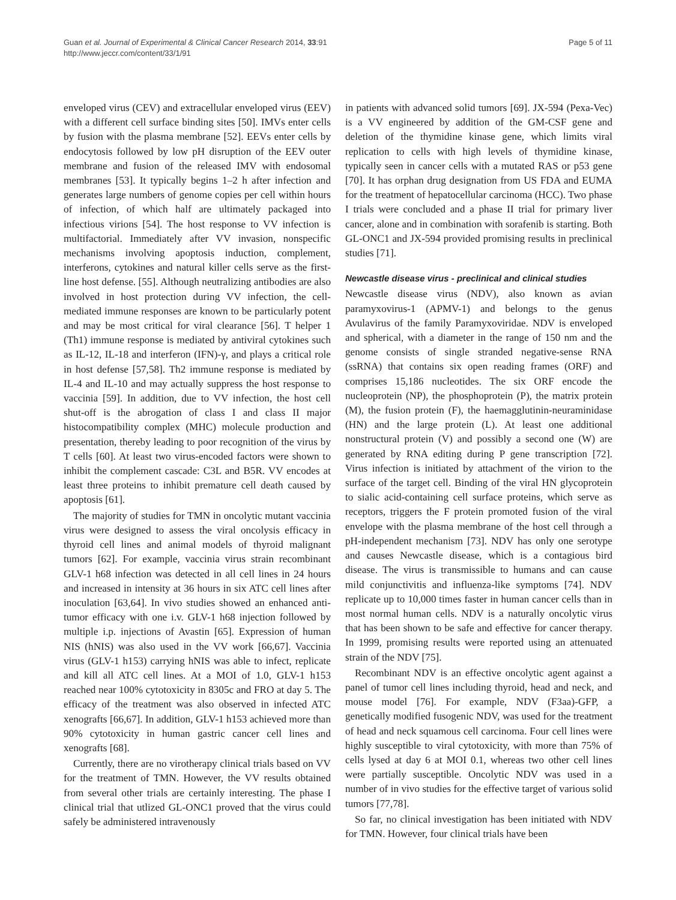Guan et al. Journal of Experimental & Clinical Cancer Research 2014, 33:91
http://www.jeccr.com/content/33/1/91
Page 5 of 11
enveloped virus (CEV) and extracellular enveloped virus (EEV) with a different cell surface binding sites [50]. IMVs enter cells by fusion with the plasma membrane [52]. EEVs enter cells by endocytosis followed by low pH disruption of the EEV outer membrane and fusion of the released IMV with endosomal membranes [53]. It typically begins 1–2 h after infection and generates large numbers of genome copies per cell within hours of infection, of which half are ultimately packaged into infectious virions [54]. The host response to VV infection is multifactorial. Immediately after VV invasion, nonspecific mechanisms involving apoptosis induction, complement, interferons, cytokines and natural killer cells serve as the first-line host defense. [55]. Although neutralizing antibodies are also involved in host protection during VV infection, the cell-mediated immune responses are known to be particularly potent and may be most critical for viral clearance [56]. T helper 1 (Th1) immune response is mediated by antiviral cytokines such as IL-12, IL-18 and interferon (IFN)-γ, and plays a critical role in host defense [57,58]. Th2 immune response is mediated by IL-4 and IL-10 and may actually suppress the host response to vaccinia [59]. In addition, due to VV infection, the host cell shut-off is the abrogation of class I and class II major histocompatibility complex (MHC) molecule production and presentation, thereby leading to poor recognition of the virus by T cells [60]. At least two virus-encoded factors were shown to inhibit the complement cascade: C3L and B5R. VV encodes at least three proteins to inhibit premature cell death caused by apoptosis [61].
The majority of studies for TMN in oncolytic mutant vaccinia virus were designed to assess the viral oncolysis efficacy in thyroid cell lines and animal models of thyroid malignant tumors [62]. For example, vaccinia virus strain recombinant GLV-1 h68 infection was detected in all cell lines in 24 hours and increased in intensity at 36 hours in six ATC cell lines after inoculation [63,64]. In vivo studies showed an enhanced anti-tumor efficacy with one i.v. GLV-1 h68 injection followed by multiple i.p. injections of Avastin [65]. Expression of human NIS (hNIS) was also used in the VV work [66,67]. Vaccinia virus (GLV-1 h153) carrying hNIS was able to infect, replicate and kill all ATC cell lines. At a MOI of 1.0, GLV-1 h153 reached near 100% cytotoxicity in 8305c and FRO at day 5. The efficacy of the treatment was also observed in infected ATC xenografts [66,67]. In addition, GLV-1 h153 achieved more than 90% cytotoxicity in human gastric cancer cell lines and xenografts [68].
Currently, there are no virotherapy clinical trials based on VV for the treatment of TMN. However, the VV results obtained from several other trials are certainly interesting. The phase I clinical trial that utlized GL-ONC1 proved that the virus could safely be administered intravenously
in patients with advanced solid tumors [69]. JX-594 (Pexa-Vec) is a VV engineered by addition of the GM-CSF gene and deletion of the thymidine kinase gene, which limits viral replication to cells with high levels of thymidine kinase, typically seen in cancer cells with a mutated RAS or p53 gene [70]. It has orphan drug designation from US FDA and EUMA for the treatment of hepatocellular carcinoma (HCC). Two phase I trials were concluded and a phase II trial for primary liver cancer, alone and in combination with sorafenib is starting. Both GL-ONC1 and JX-594 provided promising results in preclinical studies [71].
Newcastle disease virus - preclinical and clinical studies
Newcastle disease virus (NDV), also known as avian paramyxovirus-1 (APMV-1) and belongs to the genus Avulavirus of the family Paramyxoviridae. NDV is enveloped and spherical, with a diameter in the range of 150 nm and the genome consists of single stranded negative-sense RNA (ssRNA) that contains six open reading frames (ORF) and comprises 15,186 nucleotides. The six ORF encode the nucleoprotein (NP), the phosphoprotein (P), the matrix protein (M), the fusion protein (F), the haemagglutinin-neuraminidase (HN) and the large protein (L). At least one additional nonstructural protein (V) and possibly a second one (W) are generated by RNA editing during P gene transcription [72]. Virus infection is initiated by attachment of the virion to the surface of the target cell. Binding of the viral HN glycoprotein to sialic acid-containing cell surface proteins, which serve as receptors, triggers the F protein promoted fusion of the viral envelope with the plasma membrane of the host cell through a pH-independent mechanism [73]. NDV has only one serotype and causes Newcastle disease, which is a contagious bird disease. The virus is transmissible to humans and can cause mild conjunctivitis and influenza-like symptoms [74]. NDV replicate up to 10,000 times faster in human cancer cells than in most normal human cells. NDV is a naturally oncolytic virus that has been shown to be safe and effective for cancer therapy. In 1999, promising results were reported using an attenuated strain of the NDV [75].
Recombinant NDV is an effective oncolytic agent against a panel of tumor cell lines including thyroid, head and neck, and mouse model [76]. For example, NDV (F3aa)-GFP, a genetically modified fusogenic NDV, was used for the treatment of head and neck squamous cell carcinoma. Four cell lines were highly susceptible to viral cytotoxicity, with more than 75% of cells lysed at day 6 at MOI 0.1, whereas two other cell lines were partially susceptible. Oncolytic NDV was used in a number of in vivo studies for the effective target of various solid tumors [77,78].
So far, no clinical investigation has been initiated with NDV for TMN. However, four clinical trials have been